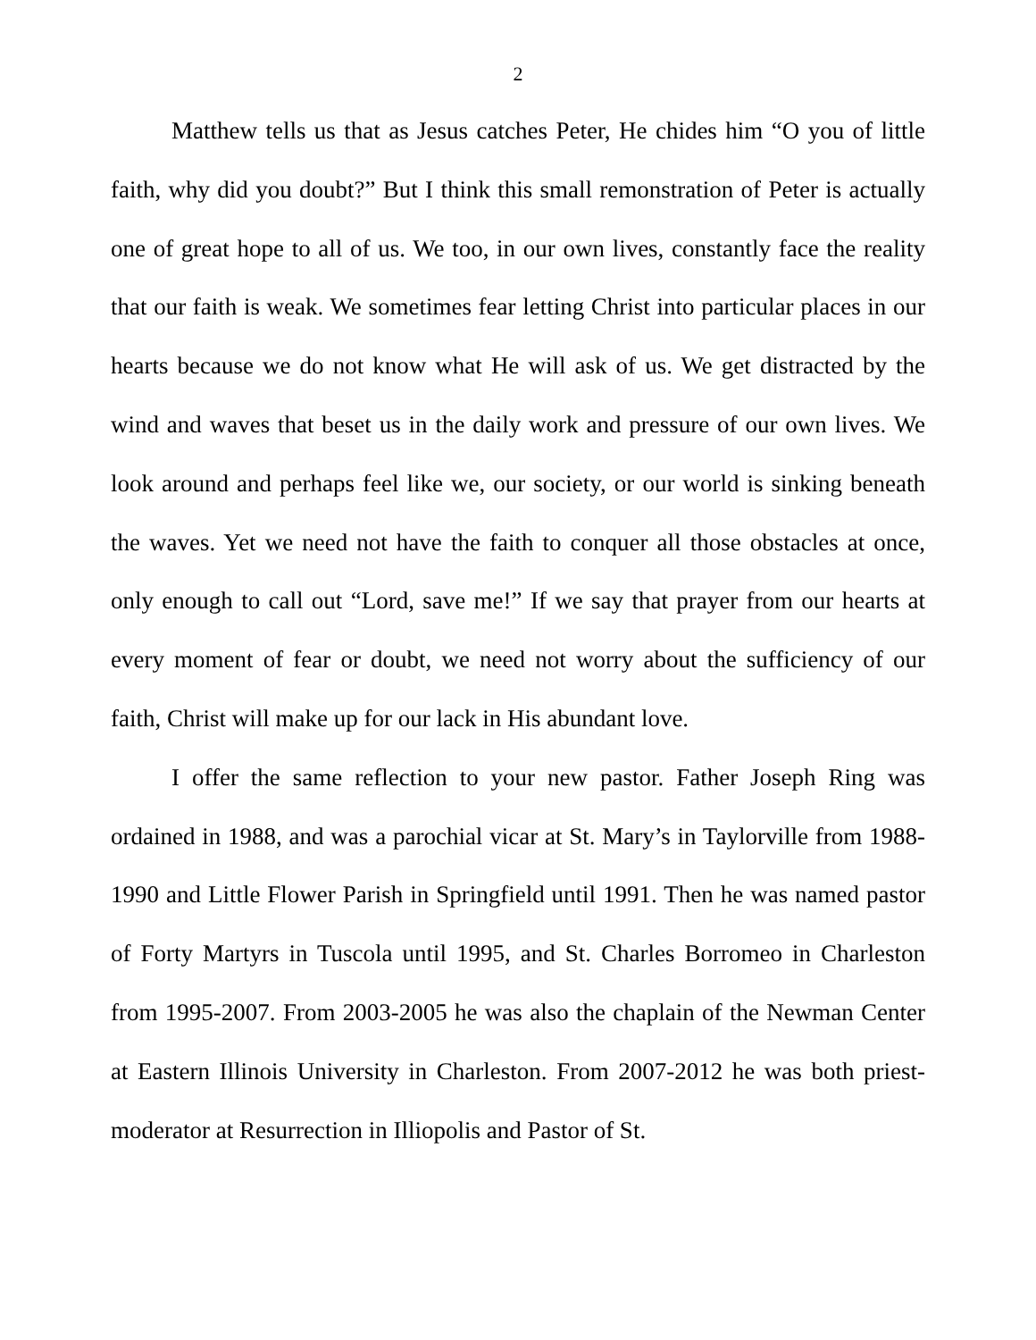2
Matthew tells us that as Jesus catches Peter, He chides him “O you of little faith, why did you doubt?” But I think this small remonstration of Peter is actually one of great hope to all of us. We too, in our own lives, constantly face the reality that our faith is weak. We sometimes fear letting Christ into particular places in our hearts because we do not know what He will ask of us. We get distracted by the wind and waves that beset us in the daily work and pressure of our own lives. We look around and perhaps feel like we, our society, or our world is sinking beneath the waves. Yet we need not have the faith to conquer all those obstacles at once, only enough to call out “Lord, save me!” If we say that prayer from our hearts at every moment of fear or doubt, we need not worry about the sufficiency of our faith, Christ will make up for our lack in His abundant love.
I offer the same reflection to your new pastor. Father Joseph Ring was ordained in 1988, and was a parochial vicar at St. Mary’s in Taylorville from 1988-1990 and Little Flower Parish in Springfield until 1991. Then he was named pastor of Forty Martyrs in Tuscola until 1995, and St. Charles Borromeo in Charleston from 1995-2007. From 2003-2005 he was also the chaplain of the Newman Center at Eastern Illinois University in Charleston. From 2007-2012 he was both priest-moderator at Resurrection in Illiopolis and Pastor of St.